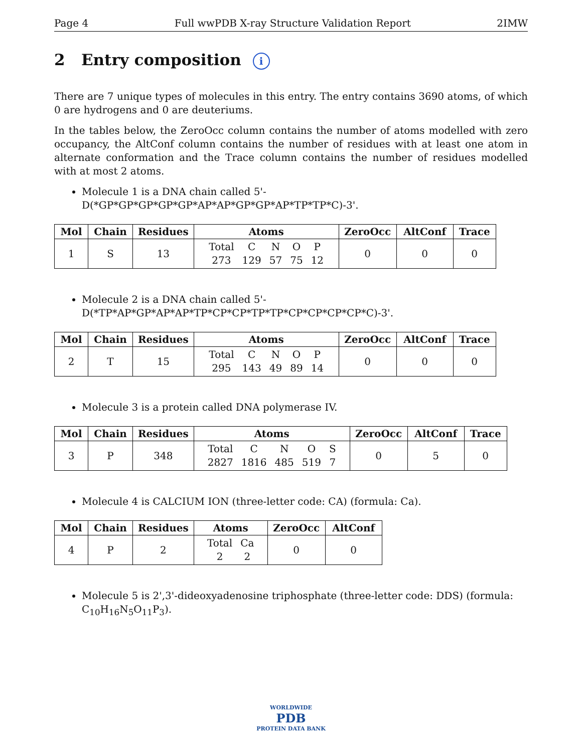Page 4 Full wwPDB X-ray Structure Validation Report 2IMW
2 Entry composition i
There are 7 unique types of molecules in this entry. The entry contains 3690 atoms, of which 0 are hydrogens and 0 are deuteriums.
In the tables below, the ZeroOcc column contains the number of atoms modelled with zero occupancy, the AltConf column contains the number of residues with at least one atom in alternate conformation and the Trace column contains the number of residues modelled with at most 2 atoms.
Molecule 1 is a DNA chain called 5'-D(*GP*GP*GP*GP*GP*AP*AP*GP*GP*AP*TP*TP*C)-3'.
| Mol | Chain | Residues | Atoms | ZeroOcc | AltConf | Trace |
| --- | --- | --- | --- | --- | --- | --- |
| 1 | S | 13 | Total 273 C 129 N 57 O 75 P 12 | 0 | 0 | 0 |
Molecule 2 is a DNA chain called 5'-D(*TP*AP*GP*AP*AP*TP*CP*CP*TP*TP*CP*CP*CP*CP*C)-3'.
| Mol | Chain | Residues | Atoms | ZeroOcc | AltConf | Trace |
| --- | --- | --- | --- | --- | --- | --- |
| 2 | T | 15 | Total 295 C 143 N 49 O 89 P 14 | 0 | 0 | 0 |
Molecule 3 is a protein called DNA polymerase IV.
| Mol | Chain | Residues | Atoms | ZeroOcc | AltConf | Trace |
| --- | --- | --- | --- | --- | --- | --- |
| 3 | P | 348 | Total 2827 C 1816 N 485 O 519 S 7 | 0 | 5 | 0 |
Molecule 4 is CALCIUM ION (three-letter code: CA) (formula: Ca).
| Mol | Chain | Residues | Atoms | ZeroOcc | AltConf |
| --- | --- | --- | --- | --- | --- |
| 4 | P | 2 | Total 2 Ca 2 | 0 | 0 |
Molecule 5 is 2',3'-dideoxyadenosine triphosphate (three-letter code: DDS) (formula: C<sub>10</sub>H<sub>16</sub>N<sub>5</sub>O<sub>11</sub>P<sub>3</sub>).
WORLDWIDE
PDB
PROTEIN DATA BANK